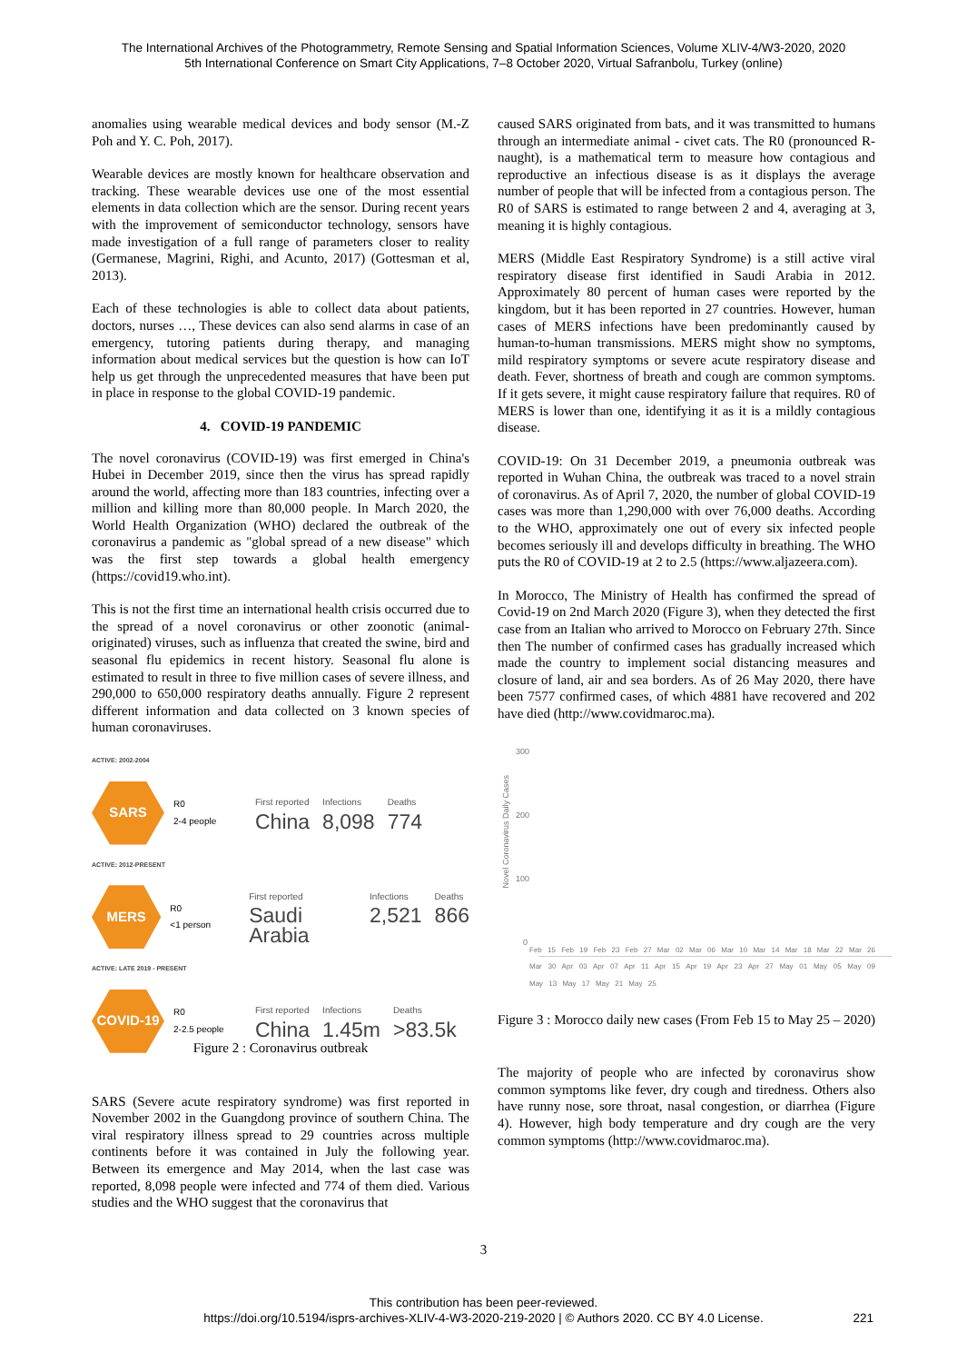The International Archives of the Photogrammetry, Remote Sensing and Spatial Information Sciences, Volume XLIV-4/W3-2020, 2020
5th International Conference on Smart City Applications, 7–8 October 2020, Virtual Safranbolu, Turkey (online)
anomalies using wearable medical devices and body sensor (M.-Z Poh and Y. C. Poh, 2017).
Wearable devices are mostly known for healthcare observation and tracking. These wearable devices use one of the most essential elements in data collection which are the sensor. During recent years with the improvement of semiconductor technology, sensors have made investigation of a full range of parameters closer to reality (Germanese, Magrini, Righi, and Acunto, 2017) (Gottesman et al, 2013).
Each of these technologies is able to collect data about patients, doctors, nurses …, These devices can also send alarms in case of an emergency, tutoring patients during therapy, and managing information about medical services but the question is how can IoT help us get through the unprecedented measures that have been put in place in response to the global COVID-19 pandemic.
4. COVID-19 PANDEMIC
The novel coronavirus (COVID-19) was first emerged in China's Hubei in December 2019, since then the virus has spread rapidly around the world, affecting more than 183 countries, infecting over a million and killing more than 80,000 people. In March 2020, the World Health Organization (WHO) declared the outbreak of the coronavirus a pandemic as "global spread of a new disease" which was the first step towards a global health emergency (https://covid19.who.int).
This is not the first time an international health crisis occurred due to the spread of a novel coronavirus or other zoonotic (animal-originated) viruses, such as influenza that created the swine, bird and seasonal flu epidemics in recent history. Seasonal flu alone is estimated to result in three to five million cases of severe illness, and 290,000 to 650,000 respiratory deaths annually. Figure 2 represent different information and data collected on 3 known species of human coronaviruses.
ACTIVE: 2002-2004
SARS
R0
2-4 people
First reported
China
Infections
8,098
Deaths
774
ACTIVE: 2012-PRESENT
MERS
R0
<1 person
First reported
Saudi Arabia
Infections
2,521
Deaths
866
ACTIVE: LATE 2019 - PRESENT
COVID-19
R0
2-2.5 people
First reported
China
Infections
1.45m
Deaths
>83.5k
Figure 2 : Coronavirus outbreak
SARS (Severe acute respiratory syndrome) was first reported in November 2002 in the Guangdong province of southern China. The viral respiratory illness spread to 29 countries across multiple continents before it was contained in July the following year. Between its emergence and May 2014, when the last case was reported, 8,098 people were infected and 774 of them died. Various studies and the WHO suggest that the coronavirus that
caused SARS originated from bats, and it was transmitted to humans through an intermediate animal - civet cats. The R0 (pronounced R-naught), is a mathematical term to measure how contagious and reproductive an infectious disease is as it displays the average number of people that will be infected from a contagious person. The R0 of SARS is estimated to range between 2 and 4, averaging at 3, meaning it is highly contagious.
MERS (Middle East Respiratory Syndrome) is a still active viral respiratory disease first identified in Saudi Arabia in 2012. Approximately 80 percent of human cases were reported by the kingdom, but it has been reported in 27 countries. However, human cases of MERS infections have been predominantly caused by human-to-human transmissions. MERS might show no symptoms, mild respiratory symptoms or severe acute respiratory disease and death. Fever, shortness of breath and cough are common symptoms. If it gets severe, it might cause respiratory failure that requires. R0 of MERS is lower than one, identifying it as it is a mildly contagious disease.
COVID-19: On 31 December 2019, a pneumonia outbreak was reported in Wuhan China, the outbreak was traced to a novel strain of coronavirus. As of April 7, 2020, the number of global COVID-19 cases was more than 1,290,000 with over 76,000 deaths. According to the WHO, approximately one out of every six infected people becomes seriously ill and develops difficulty in breathing. The WHO puts the R0 of COVID-19 at 2 to 2.5 (https://www.aljazeera.com).
In Morocco, The Ministry of Health has confirmed the spread of Covid-19 on 2nd March 2020 (Figure 3), when they detected the first case from an Italian who arrived to Morocco on February 27th. Since then The number of confirmed cases has gradually increased which made the country to implement social distancing measures and closure of land, air and sea borders. As of 26 May 2020, there have been 7577 confirmed cases, of which 4881 have recovered and 202 have died (http://www.covidmaroc.ma).
300
200
100
0
Novel Coronavirus Daily Cases
Feb 15 Feb 19 Feb 23 Feb 27 Mar 02 Mar 06 Mar 10 Mar 14 Mar 18 Mar 22 Mar 26 Mar 30 Apr 03 Apr 07 Apr 11 Apr 15 Apr 19 Apr 23 Apr 27 May 01 May 05 May 09 May 13 May 17 May 21 May 25
Figure 3 : Morocco daily new cases (From Feb 15 to May 25 – 2020)
The majority of people who are infected by coronavirus show common symptoms like fever, dry cough and tiredness. Others also have runny nose, sore throat, nasal congestion, or diarrhea (Figure 4). However, high body temperature and dry cough are the very common symptoms (http://www.covidmaroc.ma).
3
This contribution has been peer-reviewed.
https://doi.org/10.5194/isprs-archives-XLIV-4-W3-2020-219-2020 | © Authors 2020. CC BY 4.0 License. 221